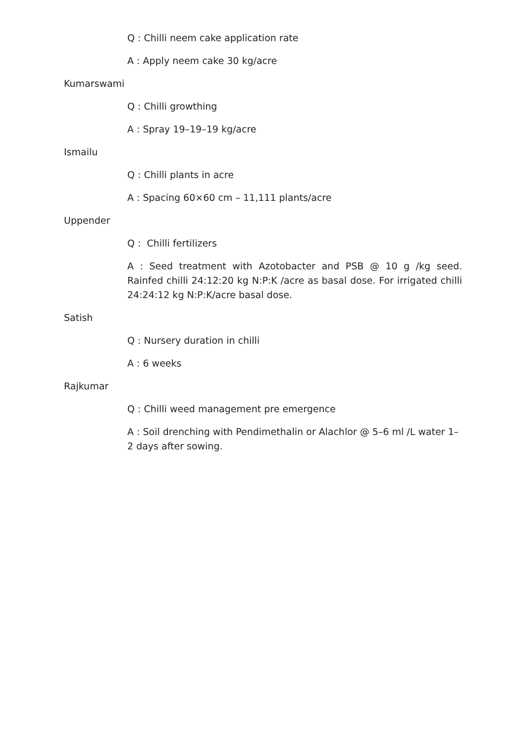Q : Chilli neem cake application rate
A : Apply neem cake 30 kg/acre
Kumarswami
Q : Chilli growthing
A : Spray 19–19–19 kg/acre
Ismailu
Q : Chilli plants in acre
A : Spacing 60×60 cm – 11,111 plants/acre
Uppender
Q : Chilli fertilizers
A : Seed treatment with Azotobacter and PSB @ 10 g /kg seed. Rainfed chilli 24:12:20 kg N:P:K /acre as basal dose. For irrigated chilli 24:24:12 kg N:P:K/acre basal dose.
Satish
Q : Nursery duration in chilli
A : 6 weeks
Rajkumar
Q : Chilli weed management pre emergence
A : Soil drenching with Pendimethalin or Alachlor @ 5–6 ml /L water 1–2 days after sowing.